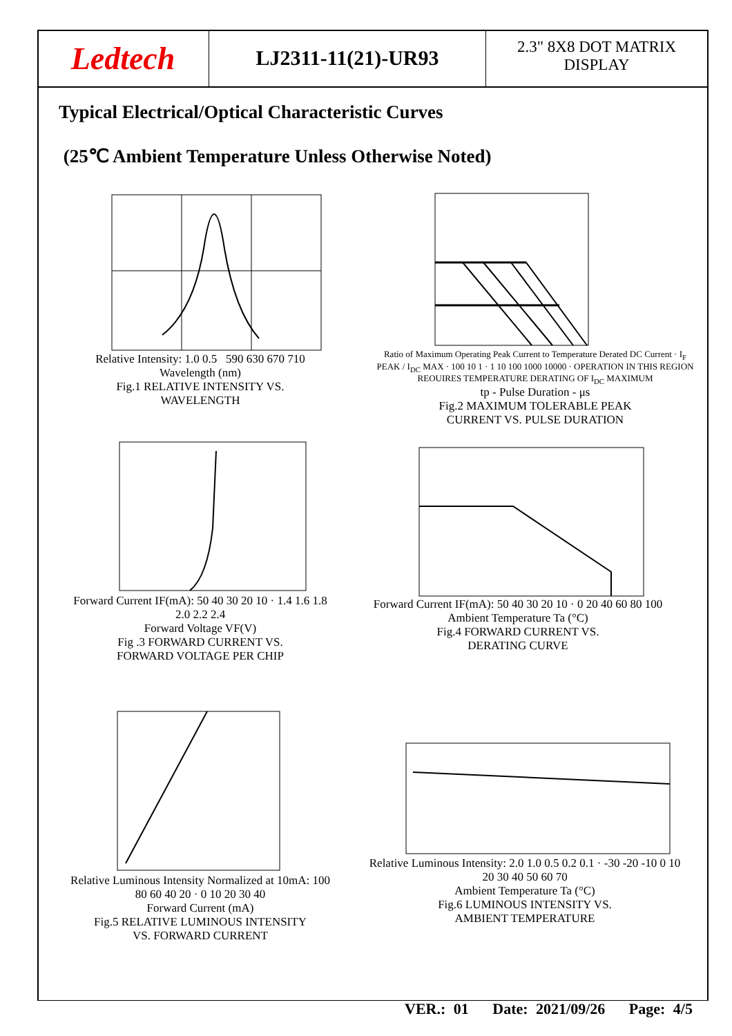Ledtech
LJ2311-11(21)-UR93
2.3" 8X8 DOT MATRIX
DISPLAY
Typical Electrical/Optical Characteristic Curves
(25℃ Ambient Temperature Unless Otherwise Noted)
Relative Intensity: 1.0 0.5 590 630 670 710
Wavelength (nm)
Fig.1 RELATIVE INTENSITY VS.
WAVELENGTH
Ratio of Maximum Operating Peak Current to Temperature Derated DC Current · I<sub>F</sub> PEAK / I<sub>DC</sub> MAX · 100 10 1 · 1 10 100 1000 10000 · OPERATION IN THIS REGION REOUIRES TEMPERATURE DERATING OF I<sub>DC</sub> MAXIMUM
tp - Pulse Duration - μs
Fig.2 MAXIMUM TOLERABLE PEAK
CURRENT VS. PULSE DURATION
Forward Current IF(mA): 50 40 30 20 10 · 1.4 1.6 1.8 2.0 2.2 2.4
Forward Voltage VF(V)
Fig .3 FORWARD CURRENT VS.
FORWARD VOLTAGE PER CHIP
Forward Current IF(mA): 50 40 30 20 10 · 0 20 40 60 80 100
Ambient Temperature Ta (°C)
Fig.4 FORWARD CURRENT VS.
DERATING CURVE
Relative Luminous Intensity Normalized at 10mA: 100 80 60 40 20 · 0 10 20 30 40
Forward Current (mA)
Fig.5 RELATIVE LUMINOUS INTENSITY
VS. FORWARD CURRENT
Relative Luminous Intensity: 2.0 1.0 0.5 0.2 0.1 · -30 -20 -10 0 10 20 30 40 50 60 70
Ambient Temperature Ta (°C)
Fig.6 LUMINOUS INTENSITY VS.
AMBIENT TEMPERATURE
VER.: 01 Date: 2021/09/26 Page: 4/5